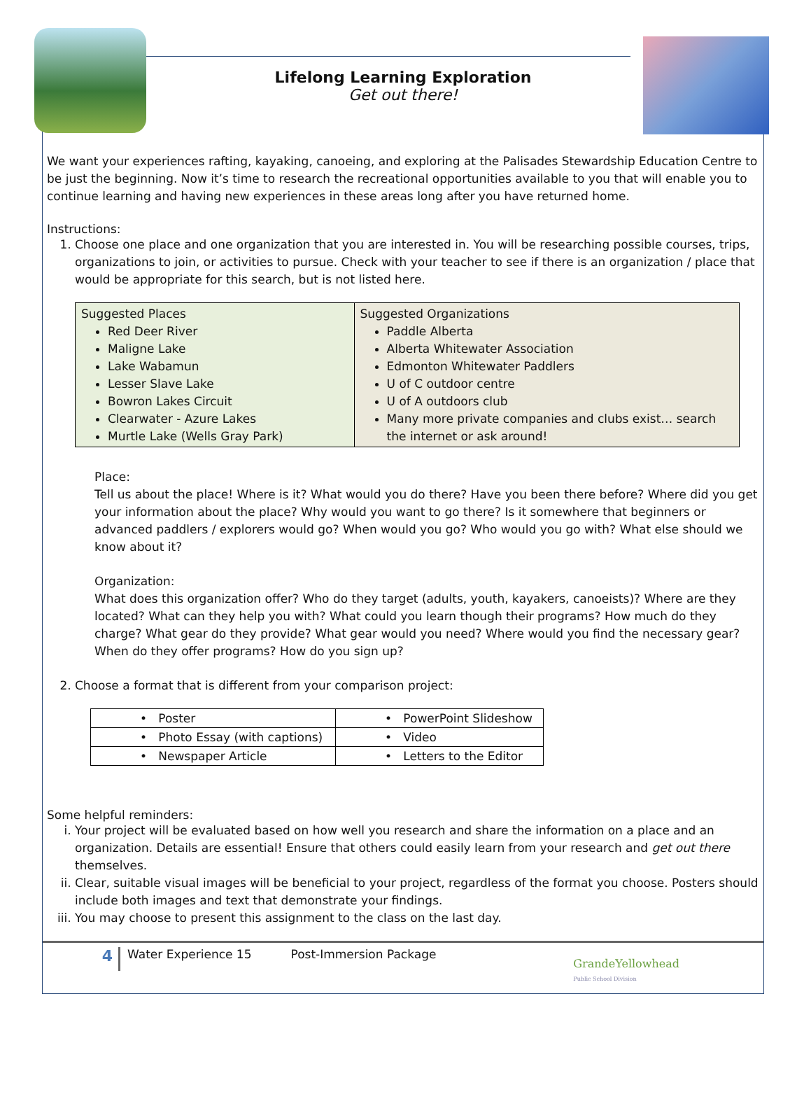Lifelong Learning Exploration
Get out there!
We want your experiences rafting, kayaking, canoeing, and exploring at the Palisades Stewardship Education Centre to be just the beginning. Now it’s time to research the recreational opportunities available to you that will enable you to continue learning and having new experiences in these areas long after you have returned home.
Instructions:
1. Choose one place and one organization that you are interested in. You will be researching possible courses, trips, organizations to join, or activities to pursue. Check with your teacher to see if there is an organization / place that would be appropriate for this search, but is not listed here.
| Suggested Places Red Deer River Maligne Lake Lake Wabamun Lesser Slave Lake Bowron Lakes Circuit Clearwater - Azure Lakes Murtle Lake (Wells Gray Park) | Suggested Organizations Paddle Alberta Alberta Whitewater Association Edmonton Whitewater Paddlers U of C outdoor centre U of A outdoors club Many more private companies and clubs exist… search the internet or ask around! |
Place:
Tell us about the place! Where is it? What would you do there? Have you been there before? Where did you get your information about the place? Why would you want to go there? Is it somewhere that beginners or advanced paddlers / explorers would go? When would you go? Who would you go with? What else should we know about it?
Organization:
What does this organization offer? Who do they target (adults, youth, kayakers, canoeists)? Where are they located? What can they help you with? What could you learn though their programs? How much do they charge? What gear do they provide? What gear would you need? Where would you find the necessary gear? When do they offer programs? How do you sign up?
2. Choose a format that is different from your comparison project:
| • Poster | • PowerPoint Slideshow |
| • Photo Essay (with captions) | • Video |
| • Newspaper Article | • Letters to the Editor |
Some helpful reminders:
i. Your project will be evaluated based on how well you research and share the information on a place and an organization. Details are essential! Ensure that others could easily learn from your research and get out there themselves.
ii. Clear, suitable visual images will be beneficial to your project, regardless of the format you choose. Posters should include both images and text that demonstrate your findings.
iii. You may choose to present this assignment to the class on the last day.
4
Water Experience 15 Post-Immersion Package
GrandeYellowhead
Public School Division